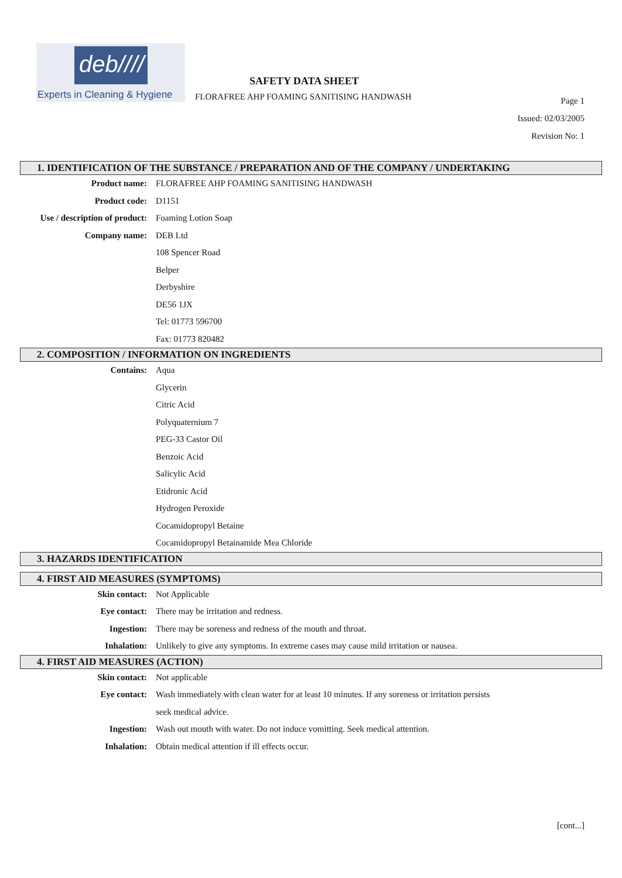deb////
Experts in Cleaning & Hygiene
SAFETY DATA SHEET
FLORAFREE AHP FOAMING SANITISING HANDWASH
Page 1
Issued: 02/03/2005
Revision No: 1
1. IDENTIFICATION OF THE SUBSTANCE / PREPARATION AND OF THE COMPANY / UNDERTAKING
Product name: FLORAFREE AHP FOAMING SANITISING HANDWASH
Product code: D1151
Use / description of product: Foaming Lotion Soap
Company name: DEB Ltd
108 Spencer Road
Belper
Derbyshire
DE56 1JX
Tel: 01773 596700
Fax: 01773 820482
2. COMPOSITION / INFORMATION ON INGREDIENTS
Contains: Aqua
Glycerin
Citric Acid
Polyquaternium 7
PEG-33 Castor Oil
Benzoic Acid
Salicylic Acid
Etidronic Acid
Hydrogen Peroxide
Cocamidopropyl Betaine
Cocamidopropyl Betainamide Mea Chloride
3. HAZARDS IDENTIFICATION
4. FIRST AID MEASURES (SYMPTOMS)
Skin contact: Not Applicable
Eye contact: There may be irritation and redness.
Ingestion: There may be soreness and redness of the mouth and throat.
Inhalation: Unlikely to give any symptoms. In extreme cases may cause mild irritation or nausea.
4. FIRST AID MEASURES (ACTION)
Skin contact: Not applicable
Eye contact: Wash immediately with clean water for at least 10 minutes. If any soreness or irritation persists
seek medical advice.
Ingestion: Wash out mouth with water. Do not induce vomitting. Seek medical attention.
Inhalation: Obtain medical attention if ill effects occur.
[cont...]